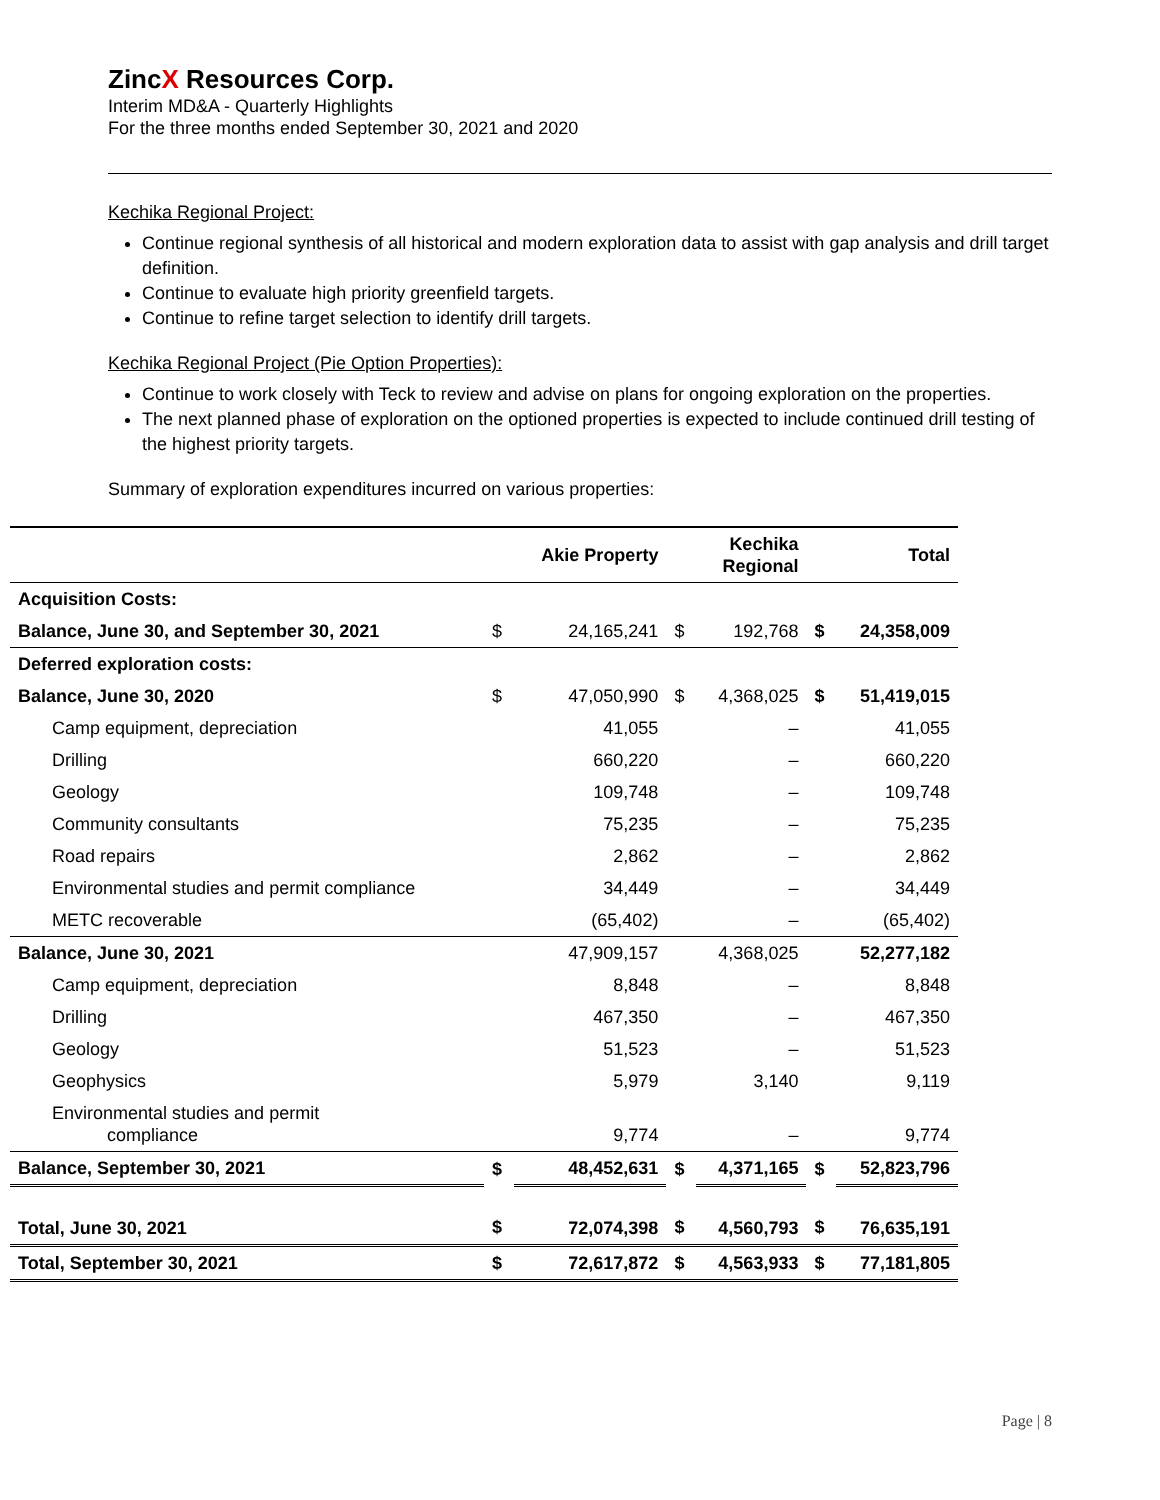ZincX Resources Corp.
Interim MD&A - Quarterly Highlights
For the three months ended September 30, 2021 and 2020
Kechika Regional Project:
Continue regional synthesis of all historical and modern exploration data to assist with gap analysis and drill target definition.
Continue to evaluate high priority greenfield targets.
Continue to refine target selection to identify drill targets.
Kechika Regional Project (Pie Option Properties):
Continue to work closely with Teck to review and advise on plans for ongoing exploration on the properties.
The next planned phase of exploration on the optioned properties is expected to include continued drill testing of the highest priority targets.
Summary of exploration expenditures incurred on various properties:
| | | Akie Property | | Kechika Regional | | Total |
| Acquisition Costs: | | | | | | |
| Balance, June 30, and September 30, 2021 | $ | 24,165,241 | $ | 192,768 | $ | 24,358,009 |
| Deferred exploration costs: | | | | | | |
| Balance, June 30, 2020 | $ | 47,050,990 | $ | 4,368,025 | $ | 51,419,015 |
| Camp equipment, depreciation | | 41,055 | | – | | 41,055 |
| Drilling | | 660,220 | | – | | 660,220 |
| Geology | | 109,748 | | – | | 109,748 |
| Community consultants | | 75,235 | | – | | 75,235 |
| Road repairs | | 2,862 | | – | | 2,862 |
| Environmental studies and permit compliance | | 34,449 | | – | | 34,449 |
| METC recoverable | | (65,402) | | – | | (65,402) |
| Balance, June 30, 2021 | | 47,909,157 | | 4,368,025 | | 52,277,182 |
| Camp equipment, depreciation | | 8,848 | | – | | 8,848 |
| Drilling | | 467,350 | | – | | 467,350 |
| Geology | | 51,523 | | – | | 51,523 |
| Geophysics | | 5,979 | | 3,140 | | 9,119 |
| Environmental studies and permit compliance | | 9,774 | | – | | 9,774 |
| Balance, September 30, 2021 | $ | 48,452,631 | $ | 4,371,165 | $ | 52,823,796 |
| Total, June 30, 2021 | $ | 72,074,398 | $ | 4,560,793 | $ | 76,635,191 |
| Total, September 30, 2021 | $ | 72,617,872 | $ | 4,563,933 | $ | 77,181,805 |
Page | 8